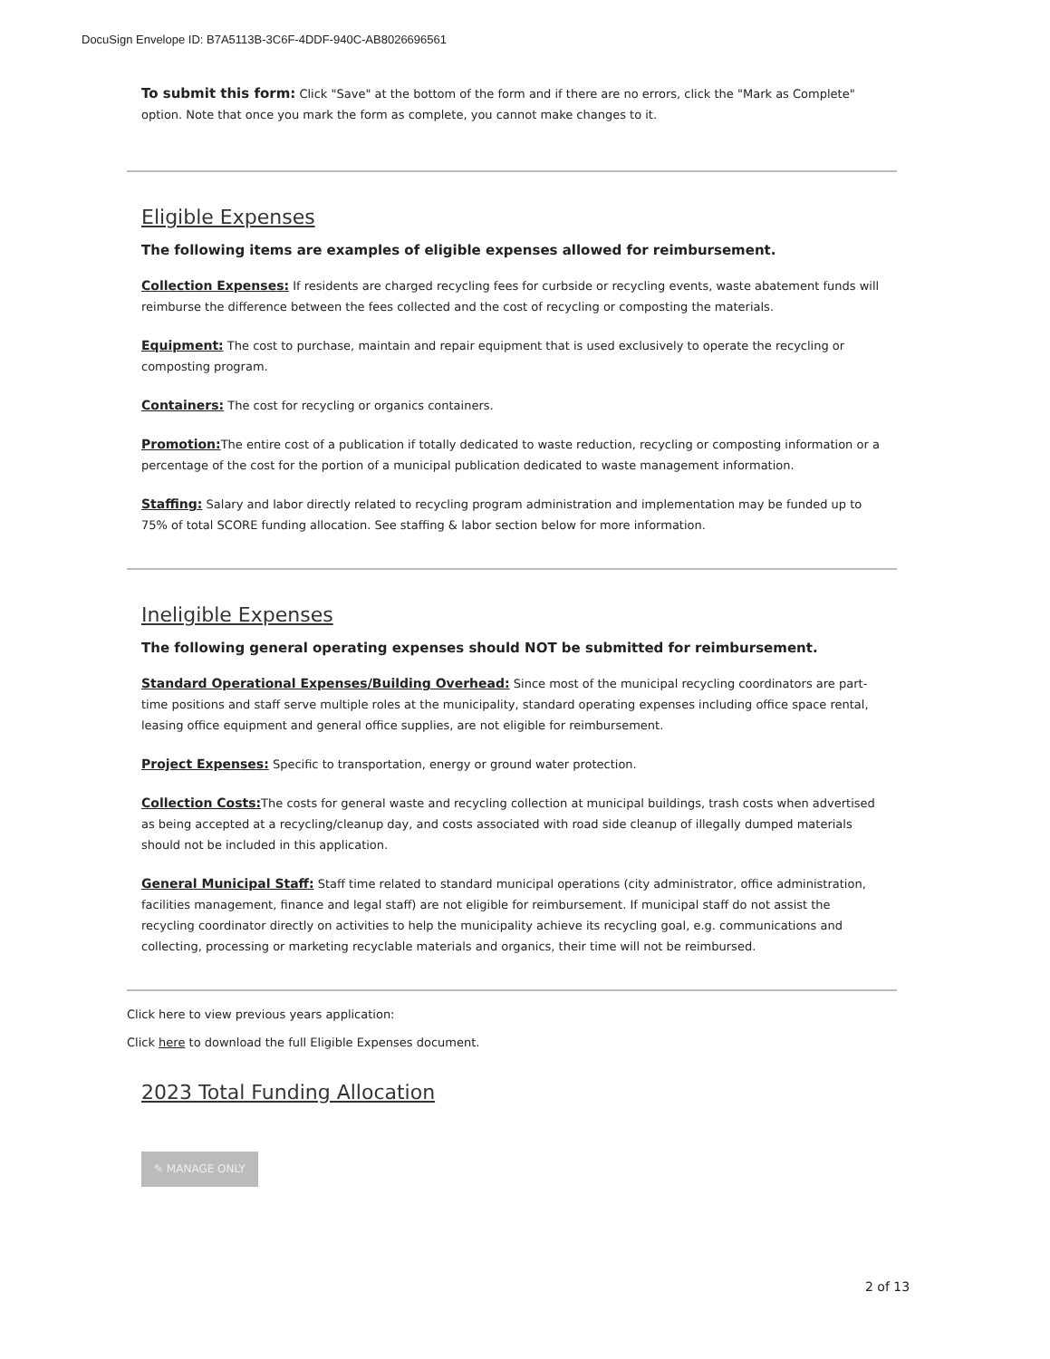DocuSign Envelope ID: B7A5113B-3C6F-4DDF-940C-AB8026696561
To submit this form: Click "Save" at the bottom of the form and if there are no errors, click the "Mark as Complete" option. Note that once you mark the form as complete, you cannot make changes to it.
Eligible Expenses
The following items are examples of eligible expenses allowed for reimbursement.
Collection Expenses: If residents are charged recycling fees for curbside or recycling events, waste abatement funds will reimburse the difference between the fees collected and the cost of recycling or composting the materials.
Equipment: The cost to purchase, maintain and repair equipment that is used exclusively to operate the recycling or composting program.
Containers: The cost for recycling or organics containers.
Promotion: The entire cost of a publication if totally dedicated to waste reduction, recycling or composting information or a percentage of the cost for the portion of a municipal publication dedicated to waste management information.
Staffing: Salary and labor directly related to recycling program administration and implementation may be funded up to 75% of total SCORE funding allocation. See staffing & labor section below for more information.
Ineligible Expenses
The following general operating expenses should NOT be submitted for reimbursement.
Standard Operational Expenses/Building Overhead: Since most of the municipal recycling coordinators are part-time positions and staff serve multiple roles at the municipality, standard operating expenses including office space rental, leasing office equipment and general office supplies, are not eligible for reimbursement.
Project Expenses: Specific to transportation, energy or ground water protection.
Collection Costs: The costs for general waste and recycling collection at municipal buildings, trash costs when advertised as being accepted at a recycling/cleanup day, and costs associated with road side cleanup of illegally dumped materials should not be included in this application.
General Municipal Staff: Staff time related to standard municipal operations (city administrator, office administration, facilities management, finance and legal staff) are not eligible for reimbursement. If municipal staff do not assist the recycling coordinator directly on activities to help the municipality achieve its recycling goal, e.g. communications and collecting, processing or marketing recyclable materials and organics, their time will not be reimbursed.
Click here to view previous years application:
Click here to download the full Eligible Expenses document.
2023 Total Funding Allocation
✎ MANAGE ONLY
2 of 13